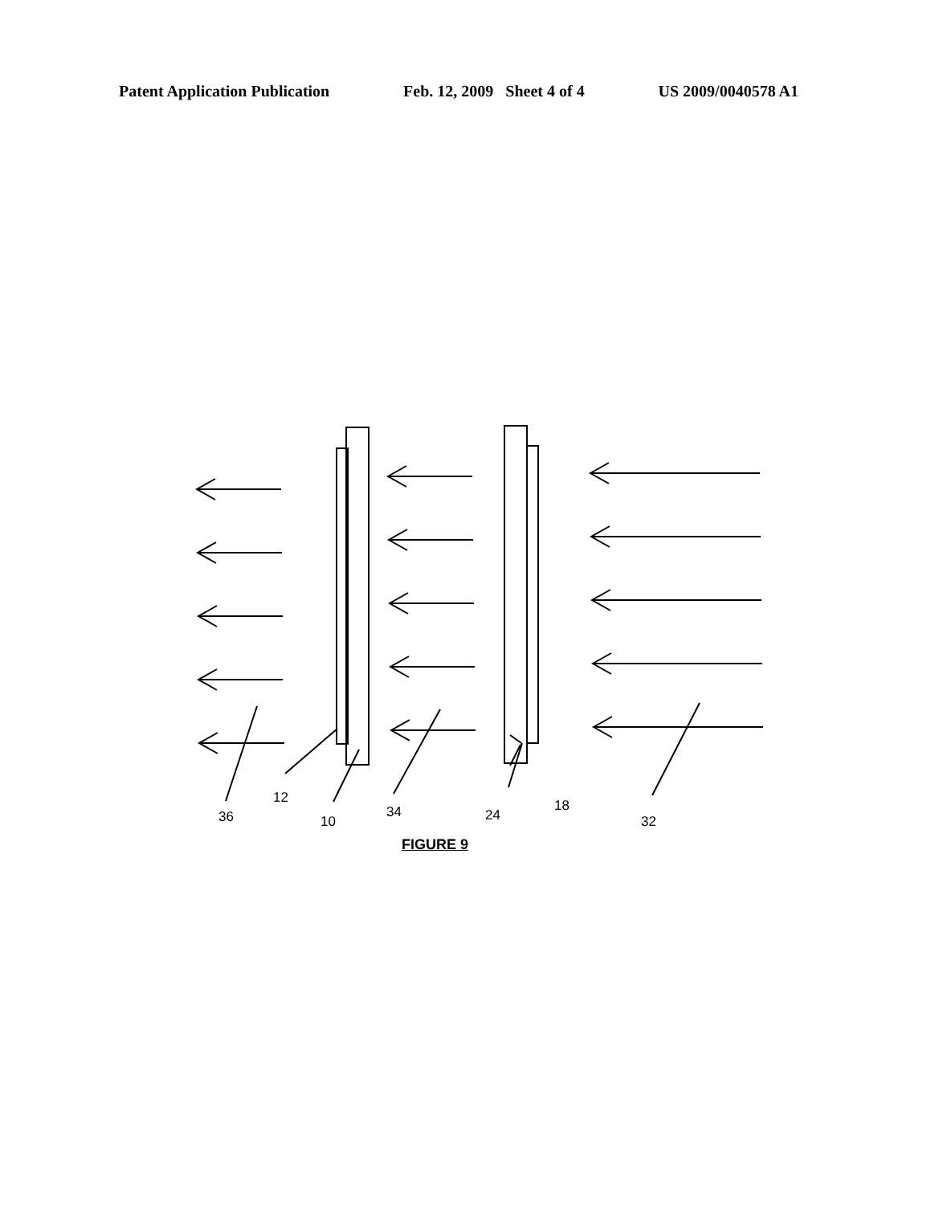Patent Application Publication Feb. 12, 2009 Sheet 4 of 4 US 2009/0040578 A1
36
12
10
34 24
18
32
FIGURE 9